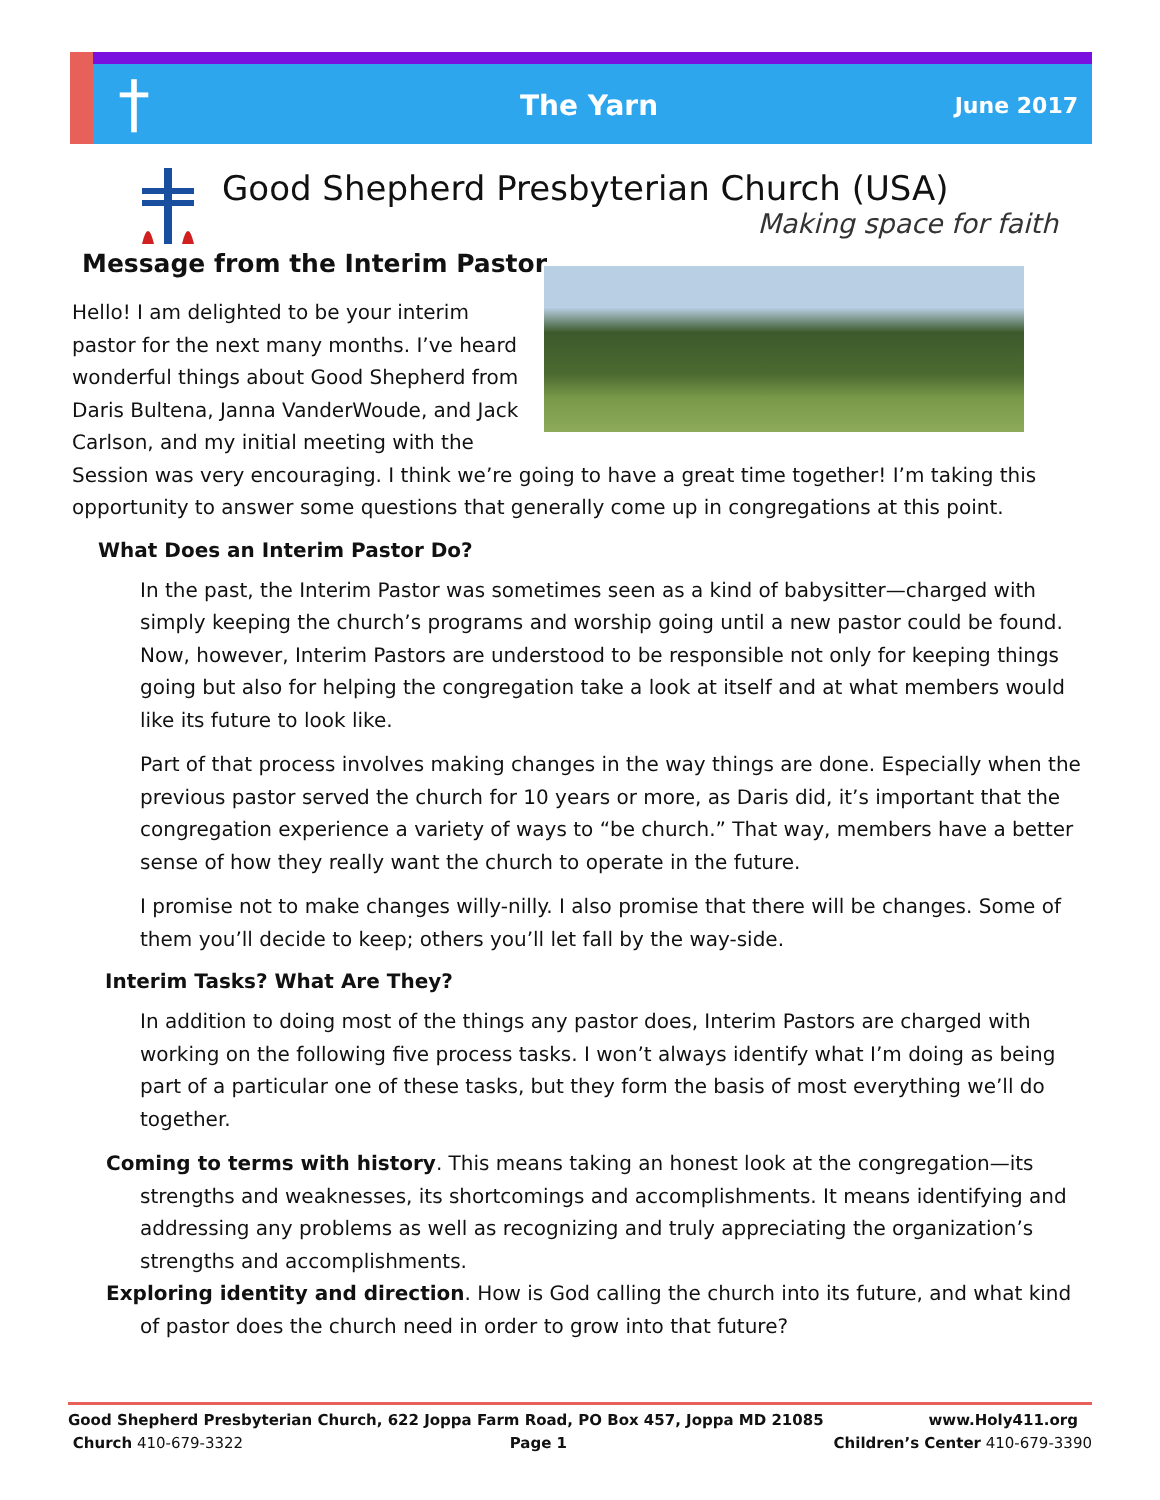†
The Yarn June 2017
Good Shepherd Presbyterian Church (USA)
Making space for faith
Message from the Interim Pastor
Hello! I am delighted to be your interim pastor for the next many months. I’ve heard wonderful things about Good Shepherd from Daris Bultena, Janna VanderWoude, and Jack Carlson, and my initial meeting with the Session was very encouraging. I think we’re going to have a great time together! I’m taking this opportunity to answer some questions that generally come up in congregations at this point.
What Does an Interim Pastor Do?
In the past, the Interim Pastor was sometimes seen as a kind of babysitter—charged with simply keeping the church’s programs and worship going until a new pastor could be found. Now, however, Interim Pastors are understood to be responsible not only for keeping things going but also for helping the congregation take a look at itself and at what members would like its future to look like.
Part of that process involves making changes in the way things are done. Especially when the previous pastor served the church for 10 years or more, as Daris did, it’s important that the congregation experience a variety of ways to “be church.” That way, members have a better sense of how they really want the church to operate in the future.
I promise not to make changes willy-nilly. I also promise that there will be changes. Some of them you’ll decide to keep; others you’ll let fall by the way-side.
Interim Tasks? What Are They?
In addition to doing most of the things any pastor does, Interim Pastors are charged with working on the following five process tasks. I won’t always identify what I’m doing as being part of a particular one of these tasks, but they form the basis of most everything we’ll do together.
Coming to terms with history. This means taking an honest look at the congregation—its strengths and weaknesses, its shortcomings and accomplishments. It means identifying and addressing any problems as well as recognizing and truly appreciating the organization’s strengths and accomplishments.
Exploring identity and direction. How is God calling the church into its future, and what kind of pastor does the church need in order to grow into that future?
Good Shepherd Presbyterian Church, 622 Joppa Farm Road, PO Box 457, Joppa MD 21085 www.Holy411.org
Church 410-679-3322 Page 1 Children’s Center 410-679-3390